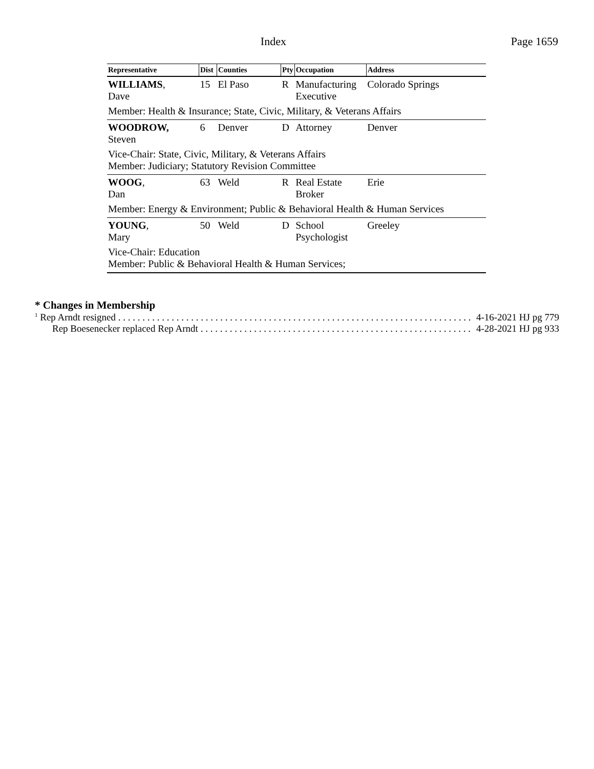Index Page 1659
| Representative | Dist | Counties | Pty | Occupation | Address |
| --- | --- | --- | --- | --- | --- |
| WILLIAMS , Dave | 15 | El Paso | R | Manufacturing Executive | Colorado Springs |
| Member: Health & Insurance; State, Civic, Military, & Veterans Affairs | | | | | |
| WOODROW, Steven | 6 | Denver | D | Attorney | Denver |
| Vice-Chair: State, Civic, Military, & Veterans Affairs Member: Judiciary; Statutory Revision Committee | | | | | |
| WOOG , Dan | 63 | Weld | R | Real Estate Broker | Erie |
| Member: Energy & Environment; Public & Behavioral Health & Human Services | | | | | |
| YOUNG , Mary | 50 | Weld | D | School Psychologist | Greeley |
| Vice-Chair: Education Member: Public & Behavioral Health & Human Services; | | | | | |
* Changes in Membership
<sup>1</sup> Rep Arndt resigned . . . . . . . . . . . . . . . . . . . . . . . . . . . . . . . . . . . . . . . . . . . . . . . . . . . . . . . . . . . . . . . . . . . . . . . . . . . . . . 4-16-2021 HJ pg 779
Rep Boesenecker replaced Rep Arndt . . . . . . . . . . . . . . . . . . . . . . . . . . . . . . . . . . . . . . . . . . . . . . . . . . . . . . . . . . . . . 4-28-2021 HJ pg 933